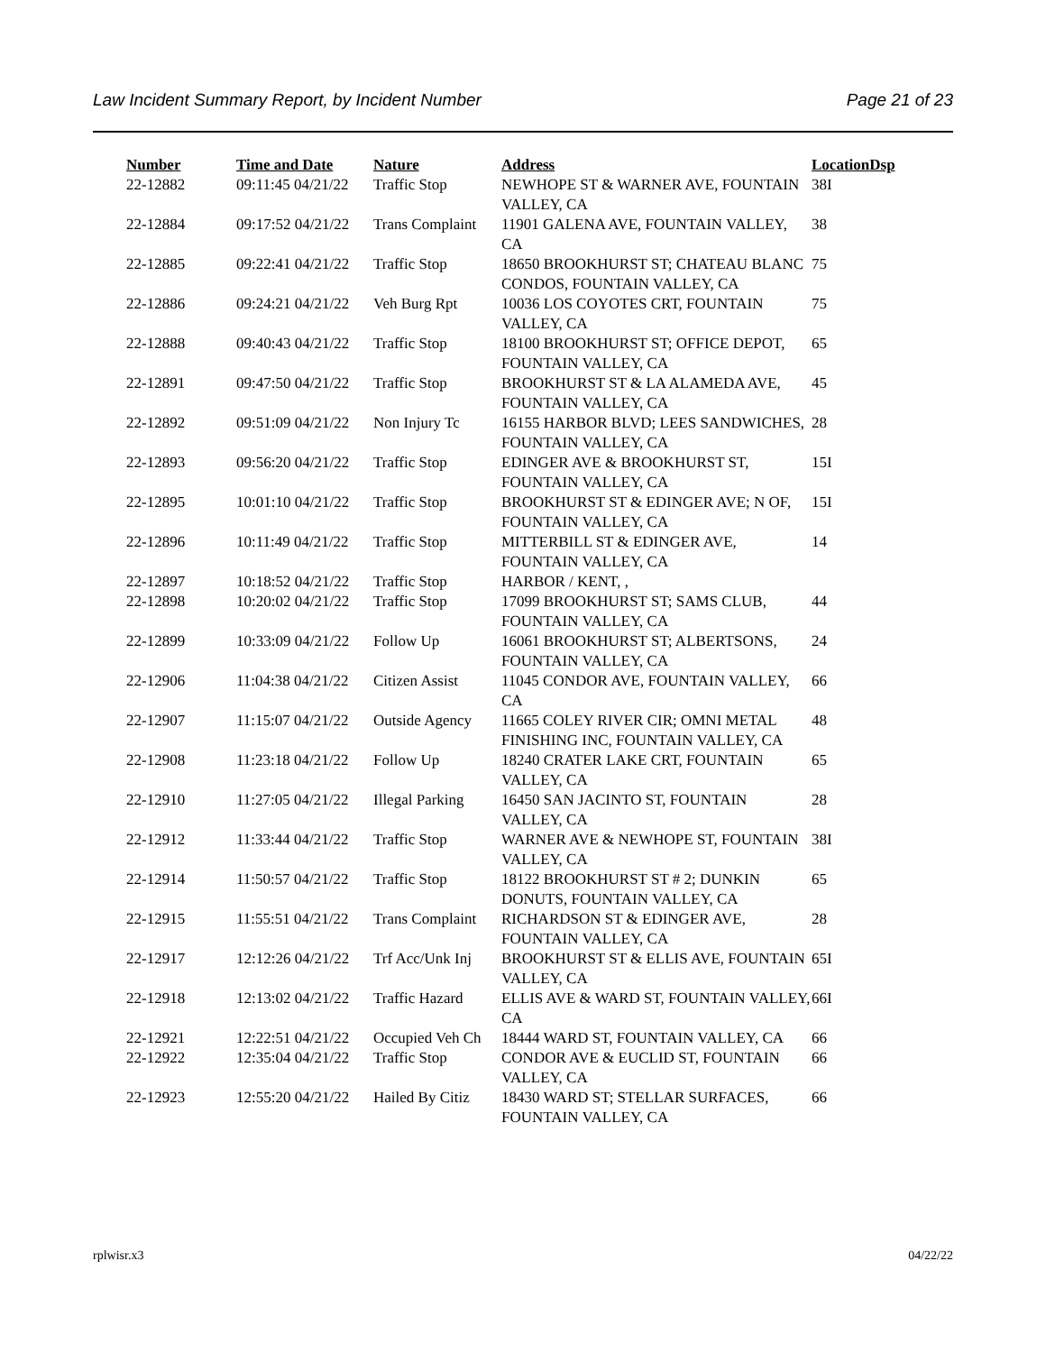Law Incident Summary Report, by Incident Number Page 21 of 23
| Number | Time and Date | Nature | Address | Location | Dsp |
| --- | --- | --- | --- | --- | --- |
| 22-12882 | 09:11:45 04/21/22 | Traffic Stop | NEWHOPE ST & WARNER AVE, FOUNTAIN VALLEY, CA | 38I | |
| 22-12884 | 09:17:52 04/21/22 | Trans Complaint | 11901 GALENA AVE, FOUNTAIN VALLEY, CA | 38 | |
| 22-12885 | 09:22:41 04/21/22 | Traffic Stop | 18650 BROOKHURST ST; CHATEAU BLANC CONDOS, FOUNTAIN VALLEY, CA | 75 | |
| 22-12886 | 09:24:21 04/21/22 | Veh Burg Rpt | 10036 LOS COYOTES CRT, FOUNTAIN VALLEY, CA | 75 | |
| 22-12888 | 09:40:43 04/21/22 | Traffic Stop | 18100 BROOKHURST ST; OFFICE DEPOT, FOUNTAIN VALLEY, CA | 65 | |
| 22-12891 | 09:47:50 04/21/22 | Traffic Stop | BROOKHURST ST & LA ALAMEDA AVE, FOUNTAIN VALLEY, CA | 45 | |
| 22-12892 | 09:51:09 04/21/22 | Non Injury Tc | 16155 HARBOR BLVD; LEES SANDWICHES, FOUNTAIN VALLEY, CA | 28 | |
| 22-12893 | 09:56:20 04/21/22 | Traffic Stop | EDINGER AVE & BROOKHURST ST, FOUNTAIN VALLEY, CA | 15I | |
| 22-12895 | 10:01:10 04/21/22 | Traffic Stop | BROOKHURST ST & EDINGER AVE; N OF, FOUNTAIN VALLEY, CA | 15I | |
| 22-12896 | 10:11:49 04/21/22 | Traffic Stop | MITTERBILL ST & EDINGER AVE, FOUNTAIN VALLEY, CA | 14 | |
| 22-12897 | 10:18:52 04/21/22 | Traffic Stop | HARBOR / KENT, , | | |
| 22-12898 | 10:20:02 04/21/22 | Traffic Stop | 17099 BROOKHURST ST; SAMS CLUB, FOUNTAIN VALLEY, CA | 44 | |
| 22-12899 | 10:33:09 04/21/22 | Follow Up | 16061 BROOKHURST ST; ALBERTSONS, FOUNTAIN VALLEY, CA | 24 | |
| 22-12906 | 11:04:38 04/21/22 | Citizen Assist | 11045 CONDOR AVE, FOUNTAIN VALLEY, CA | 66 | |
| 22-12907 | 11:15:07 04/21/22 | Outside Agency | 11665 COLEY RIVER CIR; OMNI METAL FINISHING INC, FOUNTAIN VALLEY, CA | 48 | |
| 22-12908 | 11:23:18 04/21/22 | Follow Up | 18240 CRATER LAKE CRT, FOUNTAIN VALLEY, CA | 65 | |
| 22-12910 | 11:27:05 04/21/22 | Illegal Parking | 16450 SAN JACINTO ST, FOUNTAIN VALLEY, CA | 28 | |
| 22-12912 | 11:33:44 04/21/22 | Traffic Stop | WARNER AVE & NEWHOPE ST, FOUNTAIN VALLEY, CA | 38I | |
| 22-12914 | 11:50:57 04/21/22 | Traffic Stop | 18122 BROOKHURST ST # 2; DUNKIN DONUTS, FOUNTAIN VALLEY, CA | 65 | |
| 22-12915 | 11:55:51 04/21/22 | Trans Complaint | RICHARDSON ST & EDINGER AVE, FOUNTAIN VALLEY, CA | 28 | |
| 22-12917 | 12:12:26 04/21/22 | Trf Acc/Unk Inj | BROOKHURST ST & ELLIS AVE, FOUNTAIN VALLEY, CA | 65I | |
| 22-12918 | 12:13:02 04/21/22 | Traffic Hazard | ELLIS AVE & WARD ST, FOUNTAIN VALLEY, CA | 66I | |
| 22-12921 | 12:22:51 04/21/22 | Occupied Veh Ch | 18444 WARD ST, FOUNTAIN VALLEY, CA | 66 | |
| 22-12922 | 12:35:04 04/21/22 | Traffic Stop | CONDOR AVE & EUCLID ST, FOUNTAIN VALLEY, CA | 66 | |
| 22-12923 | 12:55:20 04/21/22 | Hailed By Citiz | 18430 WARD ST; STELLAR SURFACES, FOUNTAIN VALLEY, CA | 66 | |
rplwisr.x3 04/22/22